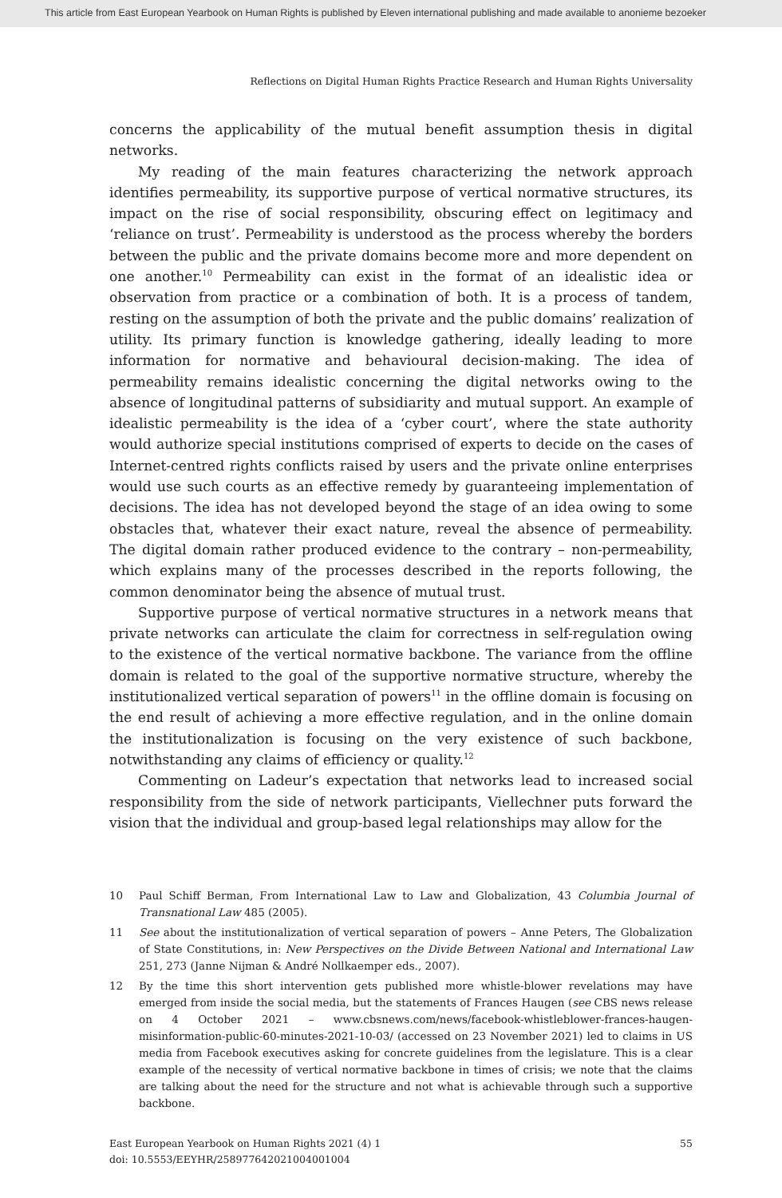This article from East European Yearbook on Human Rights is published by Eleven international publishing and made available to anonieme bezoeker
Reflections on Digital Human Rights Practice Research and Human Rights Universality
concerns the applicability of the mutual benefit assumption thesis in digital networks.
My reading of the main features characterizing the network approach identifies permeability, its supportive purpose of vertical normative structures, its impact on the rise of social responsibility, obscuring effect on legitimacy and ‘reliance on trust’. Permeability is understood as the process whereby the borders between the public and the private domains become more and more dependent on one another.<sup>10</sup> Permeability can exist in the format of an idealistic idea or observation from practice or a combination of both. It is a process of tandem, resting on the assumption of both the private and the public domains’ realization of utility. Its primary function is knowledge gathering, ideally leading to more information for normative and behavioural decision-making. The idea of permeability remains idealistic concerning the digital networks owing to the absence of longitudinal patterns of subsidiarity and mutual support. An example of idealistic permeability is the idea of a ‘cyber court’, where the state authority would authorize special institutions comprised of experts to decide on the cases of Internet-centred rights conflicts raised by users and the private online enterprises would use such courts as an effective remedy by guaranteeing implementation of decisions. The idea has not developed beyond the stage of an idea owing to some obstacles that, whatever their exact nature, reveal the absence of permeability. The digital domain rather produced evidence to the contrary – non-permeability, which explains many of the processes described in the reports following, the common denominator being the absence of mutual trust.
Supportive purpose of vertical normative structures in a network means that private networks can articulate the claim for correctness in self-regulation owing to the existence of the vertical normative backbone. The variance from the offline domain is related to the goal of the supportive normative structure, whereby the institutionalized vertical separation of powers<sup>11</sup> in the offline domain is focusing on the end result of achieving a more effective regulation, and in the online domain the institutionalization is focusing on the very existence of such backbone, notwithstanding any claims of efficiency or quality.<sup>12</sup>
Commenting on Ladeur’s expectation that networks lead to increased social responsibility from the side of network participants, Viellechner puts forward the vision that the individual and group-based legal relationships may allow for the
10 Paul Schiff Berman, From International Law to Law and Globalization, 43 Columbia Journal of Transnational Law 485 (2005).
11 See about the institutionalization of vertical separation of powers – Anne Peters, The Globalization of State Constitutions, in: New Perspectives on the Divide Between National and International Law 251, 273 (Janne Nijman & André Nollkaemper eds., 2007).
12 By the time this short intervention gets published more whistle-blower revelations may have emerged from inside the social media, but the statements of Frances Haugen (see CBS news release on 4 October 2021 – www.cbsnews.com/news/facebook-whistleblower-frances-haugen-misinformation-public-60-minutes-2021-10-03/ (accessed on 23 November 2021) led to claims in US media from Facebook executives asking for concrete guidelines from the legislature. This is a clear example of the necessity of vertical normative backbone in times of crisis; we note that the claims are talking about the need for the structure and not what is achievable through such a supportive backbone.
East European Yearbook on Human Rights 2021 (4) 1
doi: 10.5553/EEYHR/258977642021004001004
55